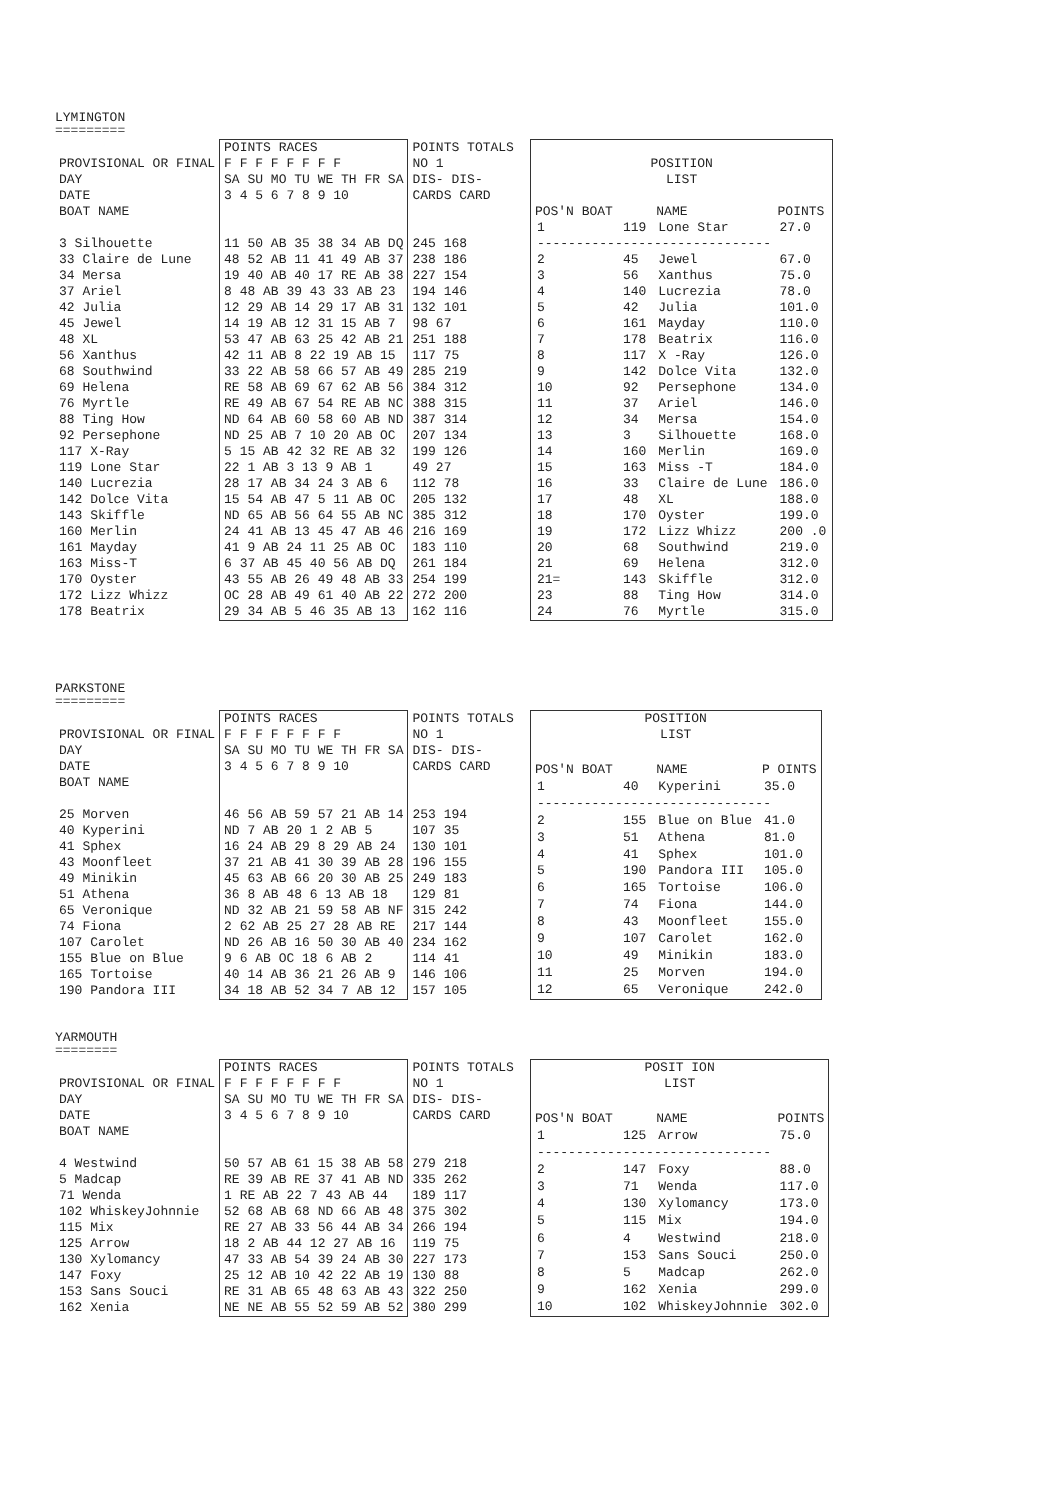LYMINGTON
=========
| | POINTS RACES | POINTS TOTALS |
| PROVISIONAL OR FINAL | F F F F F F F F | NO 1 |
| DAY | SA SU MO TU WE TH FR SA | DIS- DIS- |
| DATE | 3 4 5 6 7 8 9 10 | CARDS CARD |
| BOAT NAME | | |
| 3 Silhouette | 11 50 AB 35 38 34 AB DQ | 245 168 |
| 33 Claire de Lune | 48 52 AB 11 41 49 AB 37 | 238 186 |
| 34 Mersa | 19 40 AB 40 17 RE AB 38 | 227 154 |
| 37 Ariel | 8 48 AB 39 43 33 AB 23 | 194 146 |
| 42 Julia | 12 29 AB 14 29 17 AB 31 | 132 101 |
| 45 Jewel | 14 19 AB 12 31 15 AB 7 | 98 67 |
| 48 XL | 53 47 AB 63 25 42 AB 21 | 251 188 |
| 56 Xanthus | 42 11 AB 8 22 19 AB 15 | 117 75 |
| 68 Southwind | 33 22 AB 58 66 57 AB 49 | 285 219 |
| 69 Helena | RE 58 AB 69 67 62 AB 56 | 384 312 |
| 76 Myrtle | RE 49 AB 67 54 RE AB NC | 388 315 |
| 88 Ting How | ND 64 AB 60 58 60 AB ND | 387 314 |
| 92 Persephone | ND 25 AB 7 10 20 AB OC | 207 134 |
| 117 X-Ray | 5 15 AB 42 32 RE AB 32 | 199 126 |
| 119 Lone Star | 22 1 AB 3 13 9 AB 1 | 49 27 |
| 140 Lucrezia | 28 17 AB 34 24 3 AB 6 | 112 78 |
| 142 Dolce Vita | 15 54 AB 47 5 11 AB OC | 205 132 |
| 143 Skiffle | ND 65 AB 56 64 55 AB NC | 385 312 |
| 160 Merlin | 24 41 AB 13 45 47 AB 46 | 216 169 |
| 161 Mayday | 41 9 AB 24 11 25 AB OC | 183 110 |
| 163 Miss-T | 6 37 AB 45 40 56 AB DQ | 261 184 |
| 170 Oyster | 43 55 AB 26 49 48 AB 33 | 254 199 |
| 172 Lizz Whizz | OC 28 AB 49 61 40 AB 22 | 272 200 |
| 178 Beatrix | 29 34 AB 5 46 35 AB 13 | 162 116 |
| POSITION LIST | | | |
| POS'N BOAT | | NAME | POINTS |
| 1 | 119 | Lone Star | 27.0 |
| ------------------------------ | | | |
| 2 | 45 | Jewel | 67.0 |
| 3 | 56 | Xanthus | 75.0 |
| 4 | 140 | Lucrezia | 78.0 |
| 5 | 42 | Julia | 101.0 |
| 6 | 161 | Mayday | 110.0 |
| 7 | 178 | Beatrix | 116.0 |
| 8 | 117 | X -Ray | 126.0 |
| 9 | 142 | Dolce Vita | 132.0 |
| 10 | 92 | Persephone | 134.0 |
| 11 | 37 | Ariel | 146.0 |
| 12 | 34 | Mersa | 154.0 |
| 13 | 3 | Silhouette | 168.0 |
| 14 | 160 | Merlin | 169.0 |
| 15 | 163 | Miss -T | 184.0 |
| 16 | 33 | Claire de Lune | 186.0 |
| 17 | 48 | XL | 188.0 |
| 18 | 170 | Oyster | 199.0 |
| 19 | 172 | Lizz Whizz | 200 .0 |
| 20 | 68 | Southwind | 219.0 |
| 21 | 69 | Helena | 312.0 |
| 21= | 143 | Skiffle | 312.0 |
| 23 | 88 | Ting How | 314.0 |
| 24 | 76 | Myrtle | 315.0 |
PARKSTONE
=========
| | POINTS RACES | POINTS TOTALS |
| PROVISIONAL OR FINAL | F F F F F F F F | NO 1 |
| DAY | SA SU MO TU WE TH FR SA | DIS- DIS- |
| DATE | 3 4 5 6 7 8 9 10 | CARDS CARD |
| BOAT NAME | | |
| 25 Morven | 46 56 AB 59 57 21 AB 14 | 253 194 |
| 40 Kyperini | ND 7 AB 20 1 2 AB 5 | 107 35 |
| 41 Sphex | 16 24 AB 29 8 29 AB 24 | 130 101 |
| 43 Moonfleet | 37 21 AB 41 30 39 AB 28 | 196 155 |
| 49 Minikin | 45 63 AB 66 20 30 AB 25 | 249 183 |
| 51 Athena | 36 8 AB 48 6 13 AB 18 | 129 81 |
| 65 Veronique | ND 32 AB 21 59 58 AB NF | 315 242 |
| 74 Fiona | 2 62 AB 25 27 28 AB RE | 217 144 |
| 107 Carolet | ND 26 AB 16 50 30 AB 40 | 234 162 |
| 155 Blue on Blue | 9 6 AB OC 18 6 AB 2 | 114 41 |
| 165 Tortoise | 40 14 AB 36 21 26 AB 9 | 146 106 |
| 190 Pandora III | 34 18 AB 52 34 7 AB 12 | 157 105 |
| POSITION LIST | | | |
| POS'N BOAT | | NAME | P OINTS |
| 1 | 40 | Kyperini | 35.0 |
| ------------------------------ | | | |
| 2 | 155 | Blue on Blue | 41.0 |
| 3 | 51 | Athena | 81.0 |
| 4 | 41 | Sphex | 101.0 |
| 5 | 190 | Pandora III | 105.0 |
| 6 | 165 | Tortoise | 106.0 |
| 7 | 74 | Fiona | 144.0 |
| 8 | 43 | Moonfleet | 155.0 |
| 9 | 107 | Carolet | 162.0 |
| 10 | 49 | Minikin | 183.0 |
| 11 | 25 | Morven | 194.0 |
| 12 | 65 | Veronique | 242.0 |
YARMOUTH
========
| | POINTS RACES | POINTS TOTALS |
| PROVISIONAL OR FINAL | F F F F F F F F | NO 1 |
| DAY | SA SU MO TU WE TH FR SA | DIS- DIS- |
| DATE | 3 4 5 6 7 8 9 10 | CARDS CARD |
| BOAT NAME | | |
| 4 Westwind | 50 57 AB 61 15 38 AB 58 | 279 218 |
| 5 Madcap | RE 39 AB RE 37 41 AB ND | 335 262 |
| 71 Wenda | 1 RE AB 22 7 43 AB 44 | 189 117 |
| 102 WhiskeyJohnnie | 52 68 AB 68 ND 66 AB 48 | 375 302 |
| 115 Mix | RE 27 AB 33 56 44 AB 34 | 266 194 |
| 125 Arrow | 18 2 AB 44 12 27 AB 16 | 119 75 |
| 130 Xylomancy | 47 33 AB 54 39 24 AB 30 | 227 173 |
| 147 Foxy | 25 12 AB 10 42 22 AB 19 | 130 88 |
| 153 Sans Souci | RE 31 AB 65 48 63 AB 43 | 322 250 |
| 162 Xenia | NE NE AB 55 52 59 AB 52 | 380 299 |
| POSIT ION LIST | | | |
| POS'N BOAT | | NAME | POINTS |
| 1 | 125 | Arrow | 75.0 |
| ------------------------------ | | | |
| 2 | 147 | Foxy | 88.0 |
| 3 | 71 | Wenda | 117.0 |
| 4 | 130 | Xylomancy | 173.0 |
| 5 | 115 | Mix | 194.0 |
| 6 | 4 | Westwind | 218.0 |
| 7 | 153 | Sans Souci | 250.0 |
| 8 | 5 | Madcap | 262.0 |
| 9 | 162 | Xenia | 299.0 |
| 10 | 102 | WhiskeyJohnnie | 302.0 |